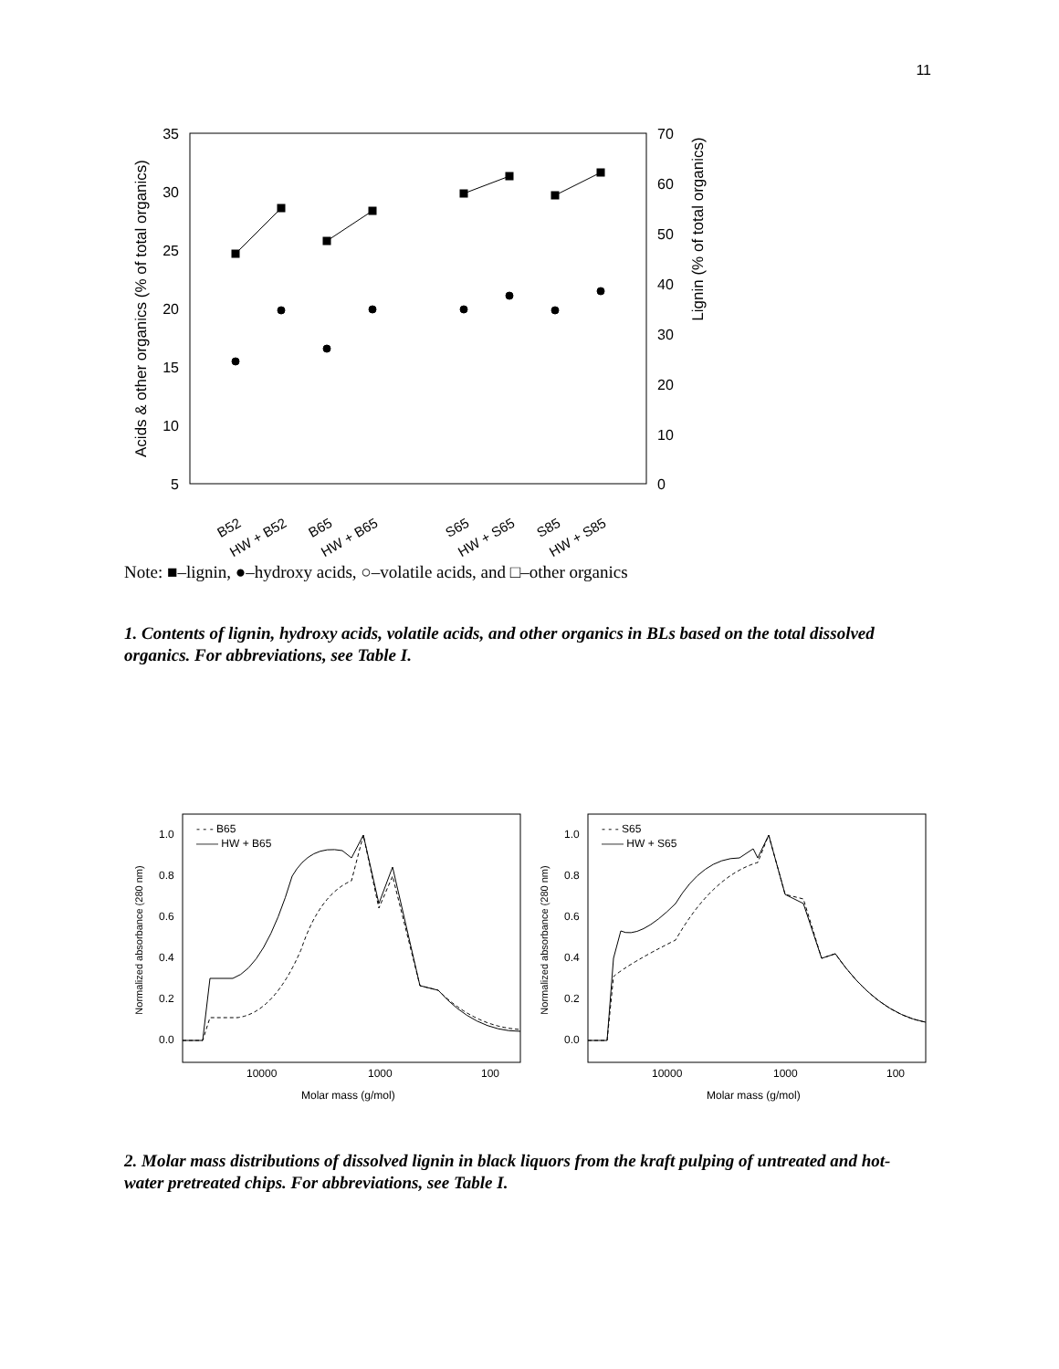11
35
30
25
20
15
10
5
70
60
50
40
30
20
10
0
Acids & other organics (% of total organics)
Lignin (% of total organics)
B52
HW + B52
B65
HW + B65
S65
HW + S65
S85
HW + S85
Note: ■–lignin, ●–hydroxy acids, ○–volatile acids, and □–other organics
1. Contents of lignin, hydroxy acids, volatile acids, and other organics in BLs based on the total dissolved organics. For abbreviations, see Table I.
- - - B65
—— HW + B65
- - - S65
—— HW + S65
10000
1000
100
10000
1000
100
Molar mass (g/mol)
Molar mass (g/mol)
1.0
0.8
0.6
0.4
0.2
0.0
1.0
0.8
0.6
0.4
0.2
0.0
Normalized absorbance (280 nm)
Normalized absorbance (280 nm)
2. Molar mass distributions of dissolved lignin in black liquors from the kraft pulping of untreated and hot-water pretreated chips. For abbreviations, see Table I.